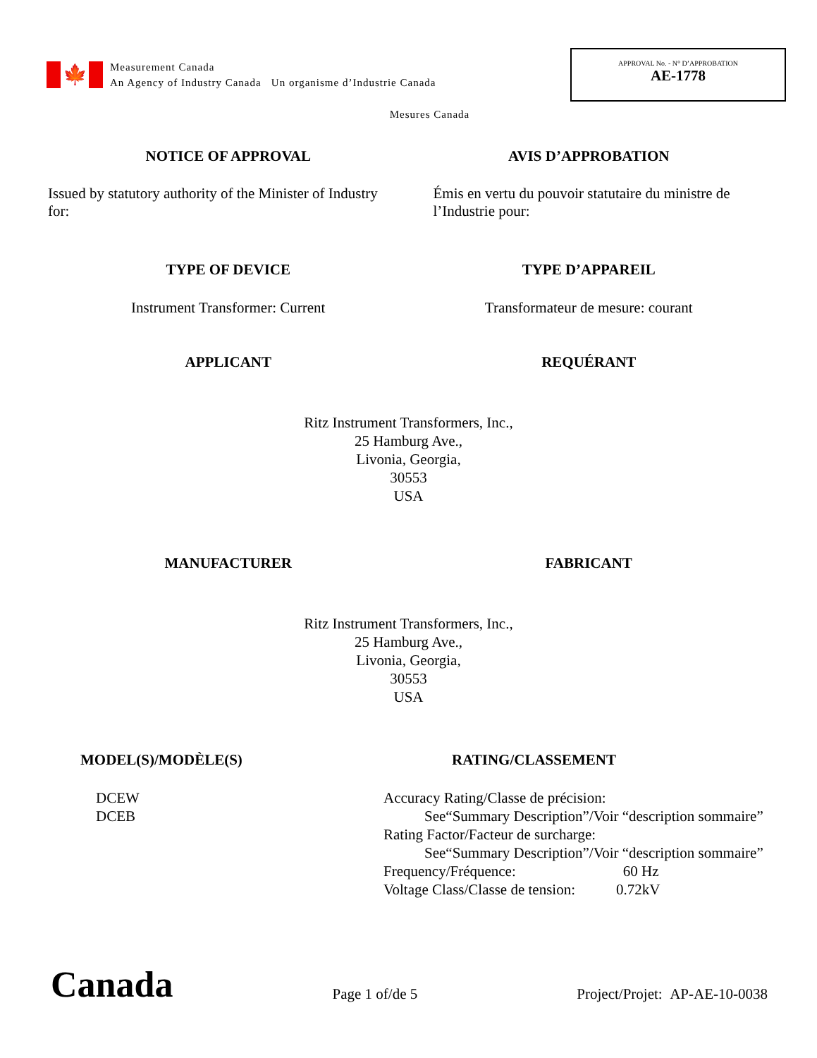🍁
Measurement Canada
An Agency of Industry Canada Un organisme d’Industrie Canada
APPROVAL No. - N° D’APPROBATION
AE-1778
Mesures Canada
NOTICE OF APPROVAL AVIS D’APPROBATION
Issued by statutory authority of the Minister of Industry for:
Émis en vertu du pouvoir statutaire du ministre de l’Industrie pour:
TYPE OF DEVICE TYPE D’APPAREIL
Instrument Transformer: Current
Transformateur de mesure: courant
APPLICANT REQUÉRANT
Ritz Instrument Transformers, Inc.,
25 Hamburg Ave.,
Livonia, Georgia,
30553
USA
MANUFACTURER FABRICANT
Ritz Instrument Transformers, Inc.,
25 Hamburg Ave.,
Livonia, Georgia,
30553
USA
MODEL(S)/MODÈLE(S)
DCEW
DCEB
RATING/CLASSEMENT
Accuracy Rating/Classe de précision:
See“Summary Description”/Voir “description sommaire”
Rating Factor/Facteur de surcharge:
See“Summary Description”/Voir “description sommaire”
Frequency/Fréquence: 60 Hz
Voltage Class/Classe de tension: 0.72kV
Canada
Page 1 of/de 5
Project/Projet: AP-AE-10-0038